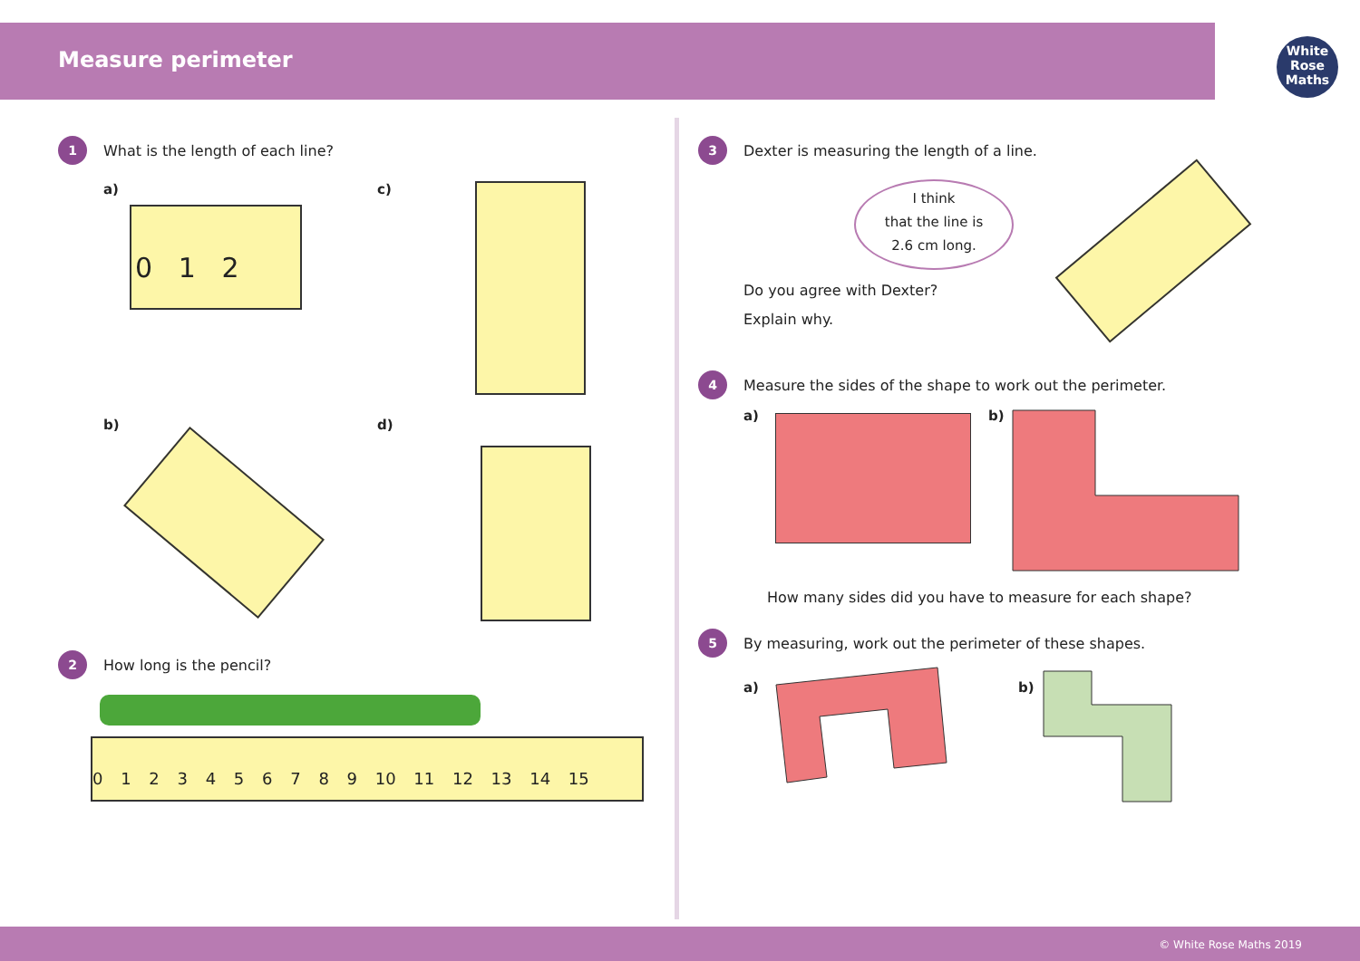Measure perimeter
White
Rose
Maths
1 What is the length of each line?
a)
0 1 2
c)
b) d)
2 How long is the pencil?
0 1 2 3 4 5 6 7 8 9 10 11 12 13 14 15
3 Dexter is measuring the length of a line.
I think
that the line is
2.6 cm long.
Do you agree with Dexter?
Explain why.
4 Measure the sides of the shape to work out the perimeter.
a) b)
How many sides did you have to measure for each shape?
5 By measuring, work out the perimeter of these shapes.
a) b)
© White Rose Maths 2019